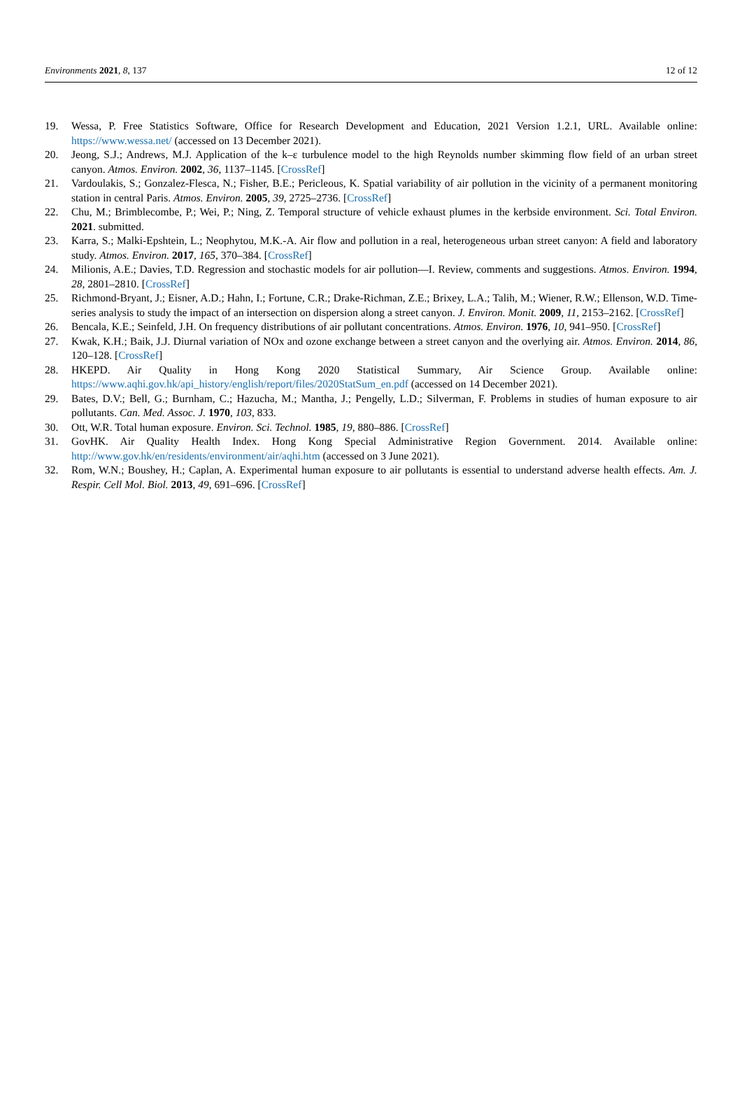Environments 2021, 8, 137 12 of 12
19. Wessa, P. Free Statistics Software, Office for Research Development and Education, 2021 Version 1.2.1, URL. Available online: https://www.wessa.net/ (accessed on 13 December 2021).
20. Jeong, S.J.; Andrews, M.J. Application of the k–ε turbulence model to the high Reynolds number skimming flow field of an urban street canyon. Atmos. Environ. 2002, 36, 1137–1145. [CrossRef]
21. Vardoulakis, S.; Gonzalez-Flesca, N.; Fisher, B.E.; Pericleous, K. Spatial variability of air pollution in the vicinity of a permanent monitoring station in central Paris. Atmos. Environ. 2005, 39, 2725–2736. [CrossRef]
22. Chu, M.; Brimblecombe, P.; Wei, P.; Ning, Z. Temporal structure of vehicle exhaust plumes in the kerbside environment. Sci. Total Environ. 2021. submitted.
23. Karra, S.; Malki-Epshtein, L.; Neophytou, M.K.-A. Air flow and pollution in a real, heterogeneous urban street canyon: A field and laboratory study. Atmos. Environ. 2017, 165, 370–384. [CrossRef]
24. Milionis, A.E.; Davies, T.D. Regression and stochastic models for air pollution—I. Review, comments and suggestions. Atmos. Environ. 1994, 28, 2801–2810. [CrossRef]
25. Richmond-Bryant, J.; Eisner, A.D.; Hahn, I.; Fortune, C.R.; Drake-Richman, Z.E.; Brixey, L.A.; Talih, M.; Wiener, R.W.; Ellenson, W.D. Time-series analysis to study the impact of an intersection on dispersion along a street canyon. J. Environ. Monit. 2009, 11, 2153–2162. [CrossRef]
26. Bencala, K.E.; Seinfeld, J.H. On frequency distributions of air pollutant concentrations. Atmos. Environ. 1976, 10, 941–950. [CrossRef]
27. Kwak, K.H.; Baik, J.J. Diurnal variation of NOx and ozone exchange between a street canyon and the overlying air. Atmos. Environ. 2014, 86, 120–128. [CrossRef]
28. HKEPD. Air Quality in Hong Kong 2020 Statistical Summary, Air Science Group. Available online: https://www.aqhi.gov.hk/api_history/english/report/files/2020StatSum_en.pdf (accessed on 14 December 2021).
29. Bates, D.V.; Bell, G.; Burnham, C.; Hazucha, M.; Mantha, J.; Pengelly, L.D.; Silverman, F. Problems in studies of human exposure to air pollutants. Can. Med. Assoc. J. 1970, 103, 833.
30. Ott, W.R. Total human exposure. Environ. Sci. Technol. 1985, 19, 880–886. [CrossRef]
31. GovHK. Air Quality Health Index. Hong Kong Special Administrative Region Government. 2014. Available online: http://www.gov.hk/en/residents/environment/air/aqhi.htm (accessed on 3 June 2021).
32. Rom, W.N.; Boushey, H.; Caplan, A. Experimental human exposure to air pollutants is essential to understand adverse health effects. Am. J. Respir. Cell Mol. Biol. 2013, 49, 691–696. [CrossRef]